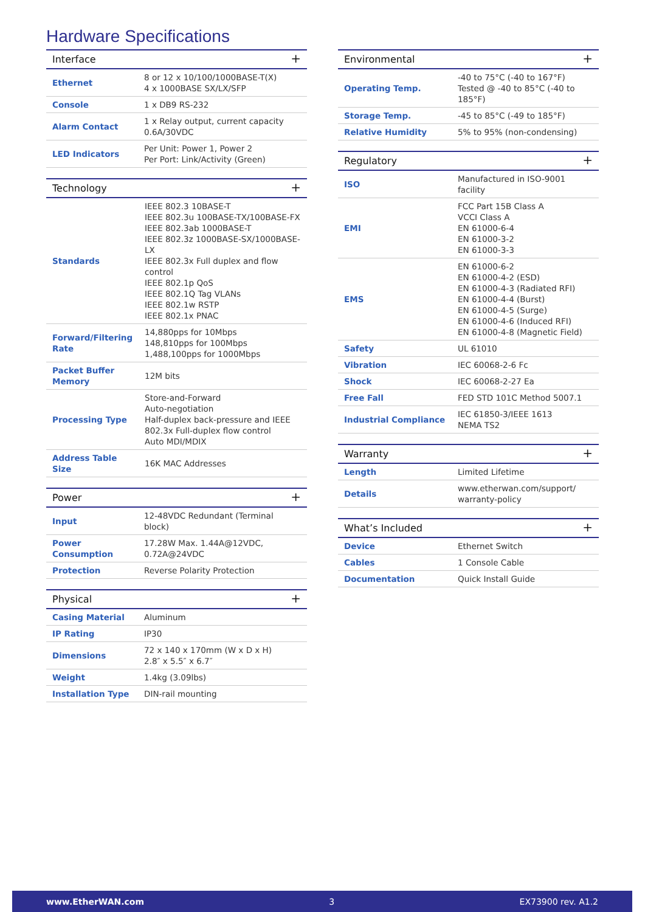Hardware Specifications
| Interface + | |
| --- | --- |
| Ethernet | 8 or 12 x 10/100/1000BASE-T(X) 4 x 1000BASE SX/LX/SFP |
| Console | 1 x DB9 RS-232 |
| Alarm Contact | 1 x Relay output, current capacity 0.6A/30VDC |
| LED Indicators | Per Unit: Power 1, Power 2 Per Port: Link/Activity (Green) |
| Technology + | |
| --- | --- |
| Standards | IEEE 802.3 10BASE-T IEEE 802.3u 100BASE-TX/100BASE-FX IEEE 802.3ab 1000BASE-T IEEE 802.3z 1000BASE-SX/1000BASE-LX IEEE 802.3x Full duplex and flow control IEEE 802.1p QoS IEEE 802.1Q Tag VLANs IEEE 802.1w RSTP IEEE 802.1x PNAC |
| Forward/Filtering Rate | 14,880pps for 10Mbps 148,810pps for 100Mbps 1,488,100pps for 1000Mbps |
| Packet Buffer Memory | 12M bits |
| Processing Type | Store-and-Forward Auto-negotiation Half-duplex back-pressure and IEEE 802.3x Full-duplex flow control Auto MDI/MDIX |
| Address Table Size | 16K MAC Addresses |
| Power + | |
| --- | --- |
| Input | 12-48VDC Redundant (Terminal block) |
| Power Consumption | 17.28W Max. 1.44A@12VDC, 0.72A@24VDC |
| Protection | Reverse Polarity Protection |
| Physical + | |
| --- | --- |
| Casing Material | Aluminum |
| IP Rating | IP30 |
| Dimensions | 72 x 140 x 170mm (W x D x H) 2.8″ x 5.5″ x 6.7″ |
| Weight | 1.4kg (3.09lbs) |
| Installation Type | DIN-rail mounting |
| Environmental + | |
| --- | --- |
| Operating Temp. | -40 to 75°C (-40 to 167°F) Tested @ -40 to 85°C (-40 to 185°F) |
| Storage Temp. | -45 to 85°C (-49 to 185°F) |
| Relative Humidity | 5% to 95% (non-condensing) |
| Regulatory + | |
| --- | --- |
| ISO | Manufactured in ISO-9001 facility |
| EMI | FCC Part 15B Class A VCCI Class A EN 61000-6-4 EN 61000-3-2 EN 61000-3-3 |
| EMS | EN 61000-6-2 EN 61000-4-2 (ESD) EN 61000-4-3 (Radiated RFI) EN 61000-4-4 (Burst) EN 61000-4-5 (Surge) EN 61000-4-6 (Induced RFI) EN 61000-4-8 (Magnetic Field) |
| Safety | UL 61010 |
| Vibration | IEC 60068-2-6 Fc |
| Shock | IEC 60068-2-27 Ea |
| Free Fall | FED STD 101C Method 5007.1 |
| Industrial Compliance | IEC 61850-3/IEEE 1613 NEMA TS2 |
| Warranty + | |
| --- | --- |
| Length | Limited Lifetime |
| Details | www.etherwan.com/support/ warranty-policy |
| What’s Included + | |
| --- | --- |
| Device | Ethernet Switch |
| Cables | 1 Console Cable |
| Documentation | Quick Install Guide |
www.EtherWAN.com 3 EX73900 rev. A1.2